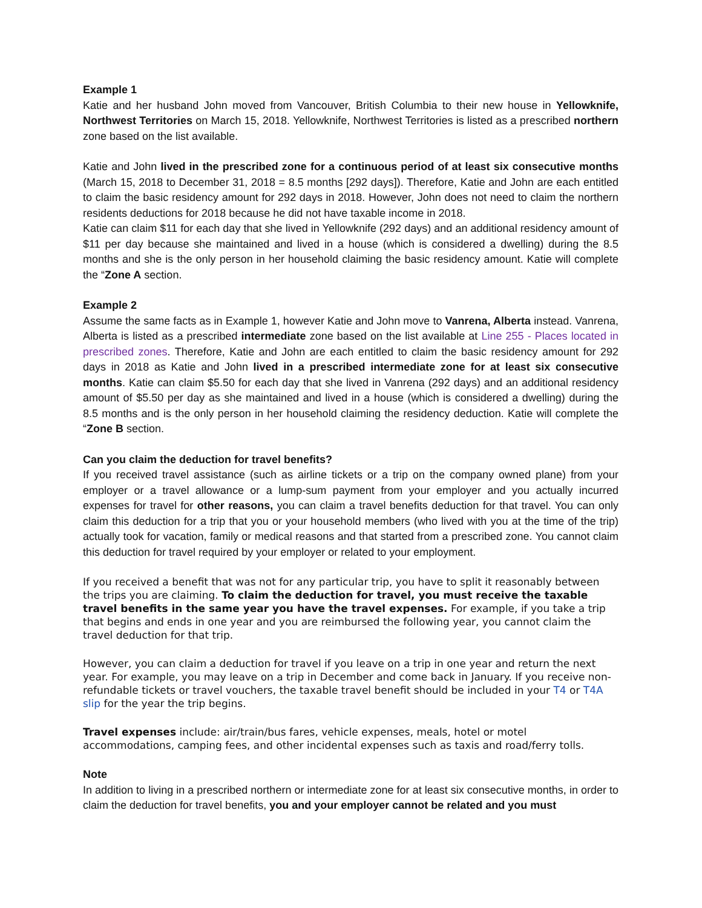Example 1
Katie and her husband John moved from Vancouver, British Columbia to their new house in Yellowknife, Northwest Territories on March 15, 2018. Yellowknife, Northwest Territories is listed as a prescribed northern zone based on the list available.
Katie and John lived in the prescribed zone for a continuous period of at least six consecutive months (March 15, 2018 to December 31, 2018 = 8.5 months [292 days]). Therefore, Katie and John are each entitled to claim the basic residency amount for 292 days in 2018. However, John does not need to claim the northern residents deductions for 2018 because he did not have taxable income in 2018.
Katie can claim $11 for each day that she lived in Yellowknife (292 days) and an additional residency amount of $11 per day because she maintained and lived in a house (which is considered a dwelling) during the 8.5 months and she is the only person in her household claiming the basic residency amount. Katie will complete the “Zone A section.
Example 2
Assume the same facts as in Example 1, however Katie and John move to Vanrena, Alberta instead. Vanrena, Alberta is listed as a prescribed intermediate zone based on the list available at Line 255 - Places located in prescribed zones. Therefore, Katie and John are each entitled to claim the basic residency amount for 292 days in 2018 as Katie and John lived in a prescribed intermediate zone for at least six consecutive months. Katie can claim $5.50 for each day that she lived in Vanrena (292 days) and an additional residency amount of $5.50 per day as she maintained and lived in a house (which is considered a dwelling) during the 8.5 months and is the only person in her household claiming the residency deduction. Katie will complete the “Zone B section.
Can you claim the deduction for travel benefits?
If you received travel assistance (such as airline tickets or a trip on the company owned plane) from your employer or a travel allowance or a lump-sum payment from your employer and you actually incurred expenses for travel for other reasons, you can claim a travel benefits deduction for that travel. You can only claim this deduction for a trip that you or your household members (who lived with you at the time of the trip) actually took for vacation, family or medical reasons and that started from a prescribed zone. You cannot claim this deduction for travel required by your employer or related to your employment.
If you received a benefit that was not for any particular trip, you have to split it reasonably between the trips you are claiming. To claim the deduction for travel, you must receive the taxable travel benefits in the same year you have the travel expenses. For example, if you take a trip that begins and ends in one year and you are reimbursed the following year, you cannot claim the travel deduction for that trip.
However, you can claim a deduction for travel if you leave on a trip in one year and return the next year. For example, you may leave on a trip in December and come back in January. If you receive non-refundable tickets or travel vouchers, the taxable travel benefit should be included in your T4 or T4A slip for the year the trip begins.
Travel expenses include: air/train/bus fares, vehicle expenses, meals, hotel or motel accommodations, camping fees, and other incidental expenses such as taxis and road/ferry tolls.
Note
In addition to living in a prescribed northern or intermediate zone for at least six consecutive months, in order to claim the deduction for travel benefits, you and your employer cannot be related and you must